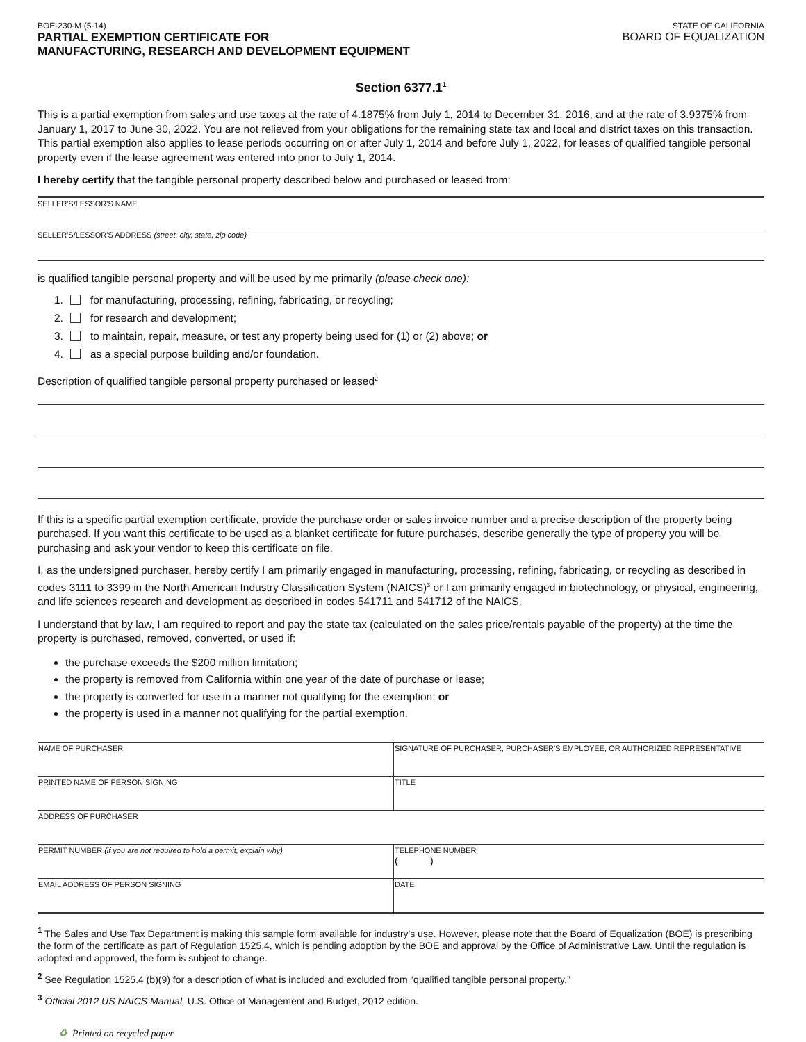BOE-230-M (5-14)
PARTIAL EXEMPTION CERTIFICATE FOR
MANUFACTURING, RESEARCH AND DEVELOPMENT EQUIPMENT
STATE OF CALIFORNIA
BOARD OF EQUALIZATION
Section 6377.1<sup>1</sup>
This is a partial exemption from sales and use taxes at the rate of 4.1875% from July 1, 2014 to December 31, 2016, and at the rate of 3.9375% from January 1, 2017 to June 30, 2022. You are not relieved from your obligations for the remaining state tax and local and district taxes on this transaction. This partial exemption also applies to lease periods occurring on or after July 1, 2014 and before July 1, 2022, for leases of qualified tangible personal property even if the lease agreement was entered into prior to July 1, 2014.
I hereby certify that the tangible personal property described below and purchased or leased from:
SELLER'S/LESSOR'S NAME
SELLER'S/LESSOR'S ADDRESS (street, city, state, zip code)
is qualified tangible personal property and will be used by me primarily (please check one):
1. for manufacturing, processing, refining, fabricating, or recycling;
2. for research and development;
3. to maintain, repair, measure, or test any property being used for (1) or (2) above; or
4. as a special purpose building and/or foundation.
Description of qualified tangible personal property purchased or leased<sup>2</sup>
If this is a specific partial exemption certificate, provide the purchase order or sales invoice number and a precise description of the property being purchased. If you want this certificate to be used as a blanket certificate for future purchases, describe generally the type of property you will be purchasing and ask your vendor to keep this certificate on file.
I, as the undersigned purchaser, hereby certify I am primarily engaged in manufacturing, processing, refining, fabricating, or recycling as described in codes 3111 to 3399 in the North American Industry Classification System (NAICS)<sup>3</sup> or I am primarily engaged in biotechnology, or physical, engineering, and life sciences research and development as described in codes 541711 and 541712 of the NAICS.
I understand that by law, I am required to report and pay the state tax (calculated on the sales price/rentals payable of the property) at the time the property is purchased, removed, converted, or used if:
the purchase exceeds the $200 million limitation;
the property is removed from California within one year of the date of purchase or lease;
the property is converted for use in a manner not qualifying for the exemption; or
the property is used in a manner not qualifying for the partial exemption.
| NAME OF PURCHASER | SIGNATURE OF PURCHASER, PURCHASER'S EMPLOYEE, OR AUTHORIZED REPRESENTATIVE |
| PRINTED NAME OF PERSON SIGNING | TITLE |
| ADDRESS OF PURCHASER | |
| PERMIT NUMBER (if you are not required to hold a permit, explain why) | TELEPHONE NUMBER ( ) |
| EMAIL ADDRESS OF PERSON SIGNING | DATE |
<sup>1</sup> The Sales and Use Tax Department is making this sample form available for industry's use. However, please note that the Board of Equalization (BOE) is prescribing the form of the certificate as part of Regulation 1525.4, which is pending adoption by the BOE and approval by the Office of Administrative Law. Until the regulation is adopted and approved, the form is subject to change.
<sup>2</sup> See Regulation 1525.4 (b)(9) for a description of what is included and excluded from “qualified tangible personal property.”
<sup>3</sup> Official 2012 US NAICS Manual, U.S. Office of Management and Budget, 2012 edition.
♻ Printed on recycled paper